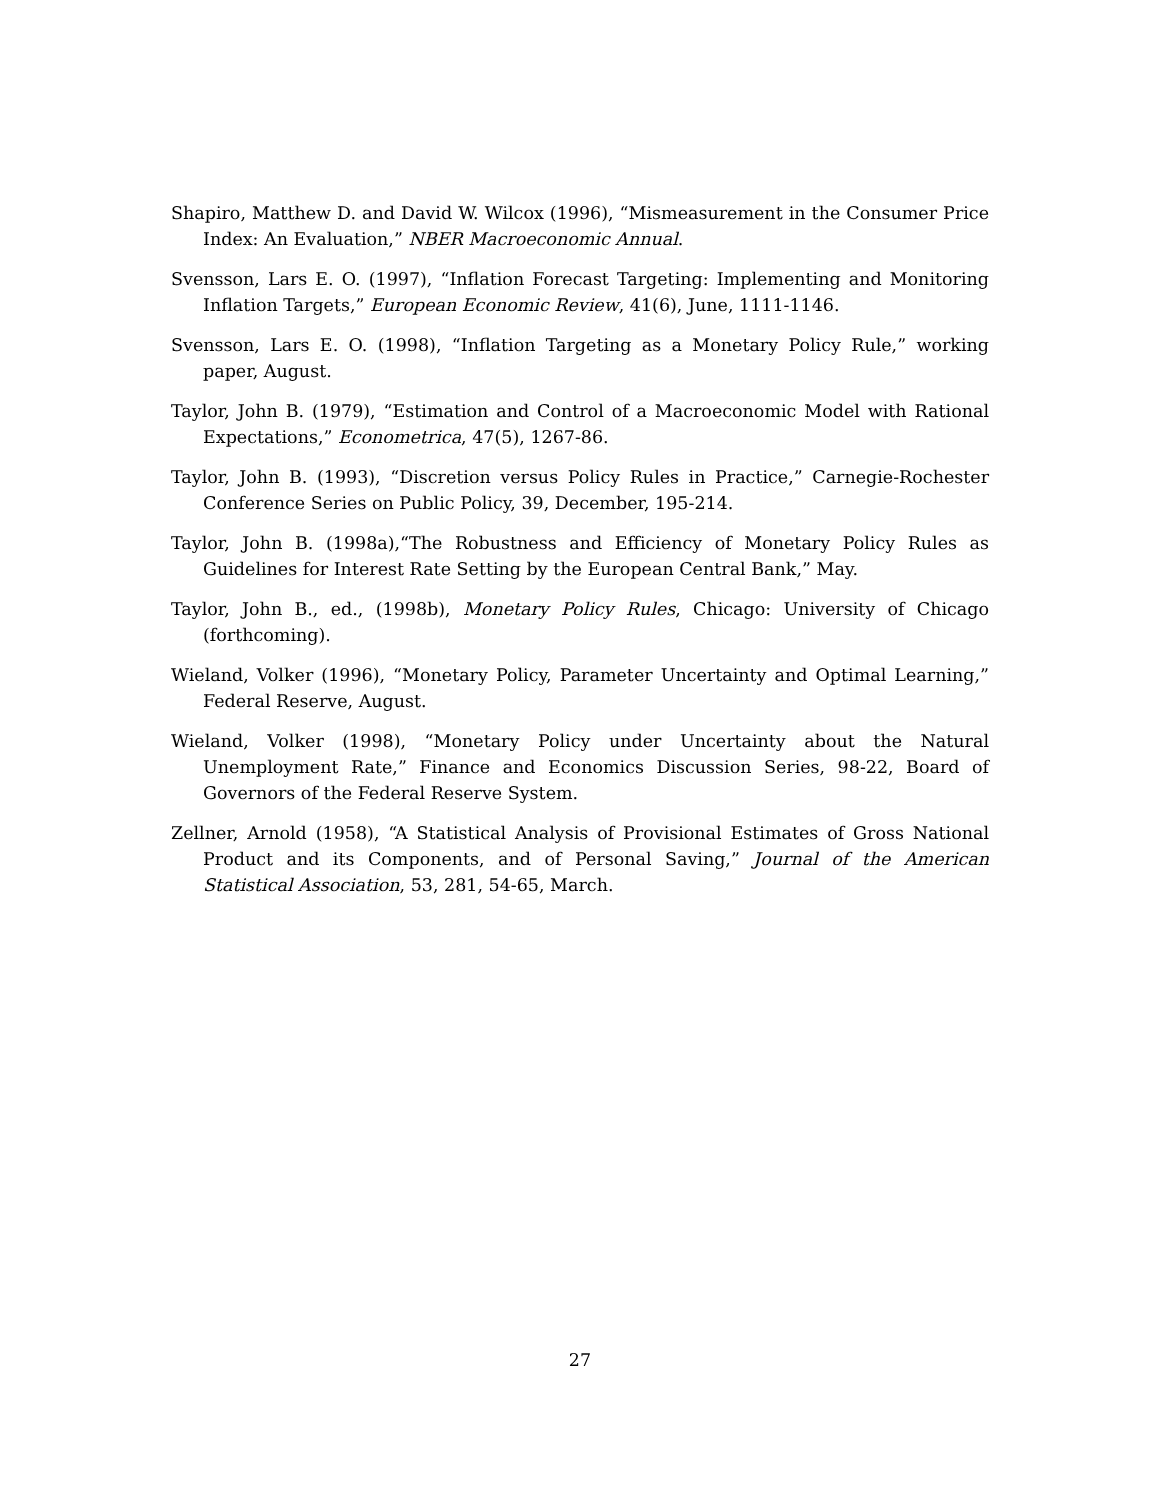Shapiro, Matthew D. and David W. Wilcox (1996), “Mismeasurement in the Consumer Price Index: An Evaluation,” NBER Macroeconomic Annual.
Svensson, Lars E. O. (1997), “Inflation Forecast Targeting: Implementing and Monitoring Inflation Targets,” European Economic Review, 41(6), June, 1111-1146.
Svensson, Lars E. O. (1998), “Inflation Targeting as a Monetary Policy Rule,” working paper, August.
Taylor, John B. (1979), “Estimation and Control of a Macroeconomic Model with Rational Expectations,” Econometrica, 47(5), 1267-86.
Taylor, John B. (1993), “Discretion versus Policy Rules in Practice,” Carnegie-Rochester Conference Series on Public Policy, 39, December, 195-214.
Taylor, John B. (1998a),“The Robustness and Efficiency of Monetary Policy Rules as Guidelines for Interest Rate Setting by the European Central Bank,” May.
Taylor, John B., ed., (1998b), Monetary Policy Rules, Chicago: University of Chicago (forthcoming).
Wieland, Volker (1996), “Monetary Policy, Parameter Uncertainty and Optimal Learning,” Federal Reserve, August.
Wieland, Volker (1998), “Monetary Policy under Uncertainty about the Natural Unemployment Rate,” Finance and Economics Discussion Series, 98-22, Board of Governors of the Federal Reserve System.
Zellner, Arnold (1958), “A Statistical Analysis of Provisional Estimates of Gross National Product and its Components, and of Personal Saving,” Journal of the American Statistical Association, 53, 281, 54-65, March.
27